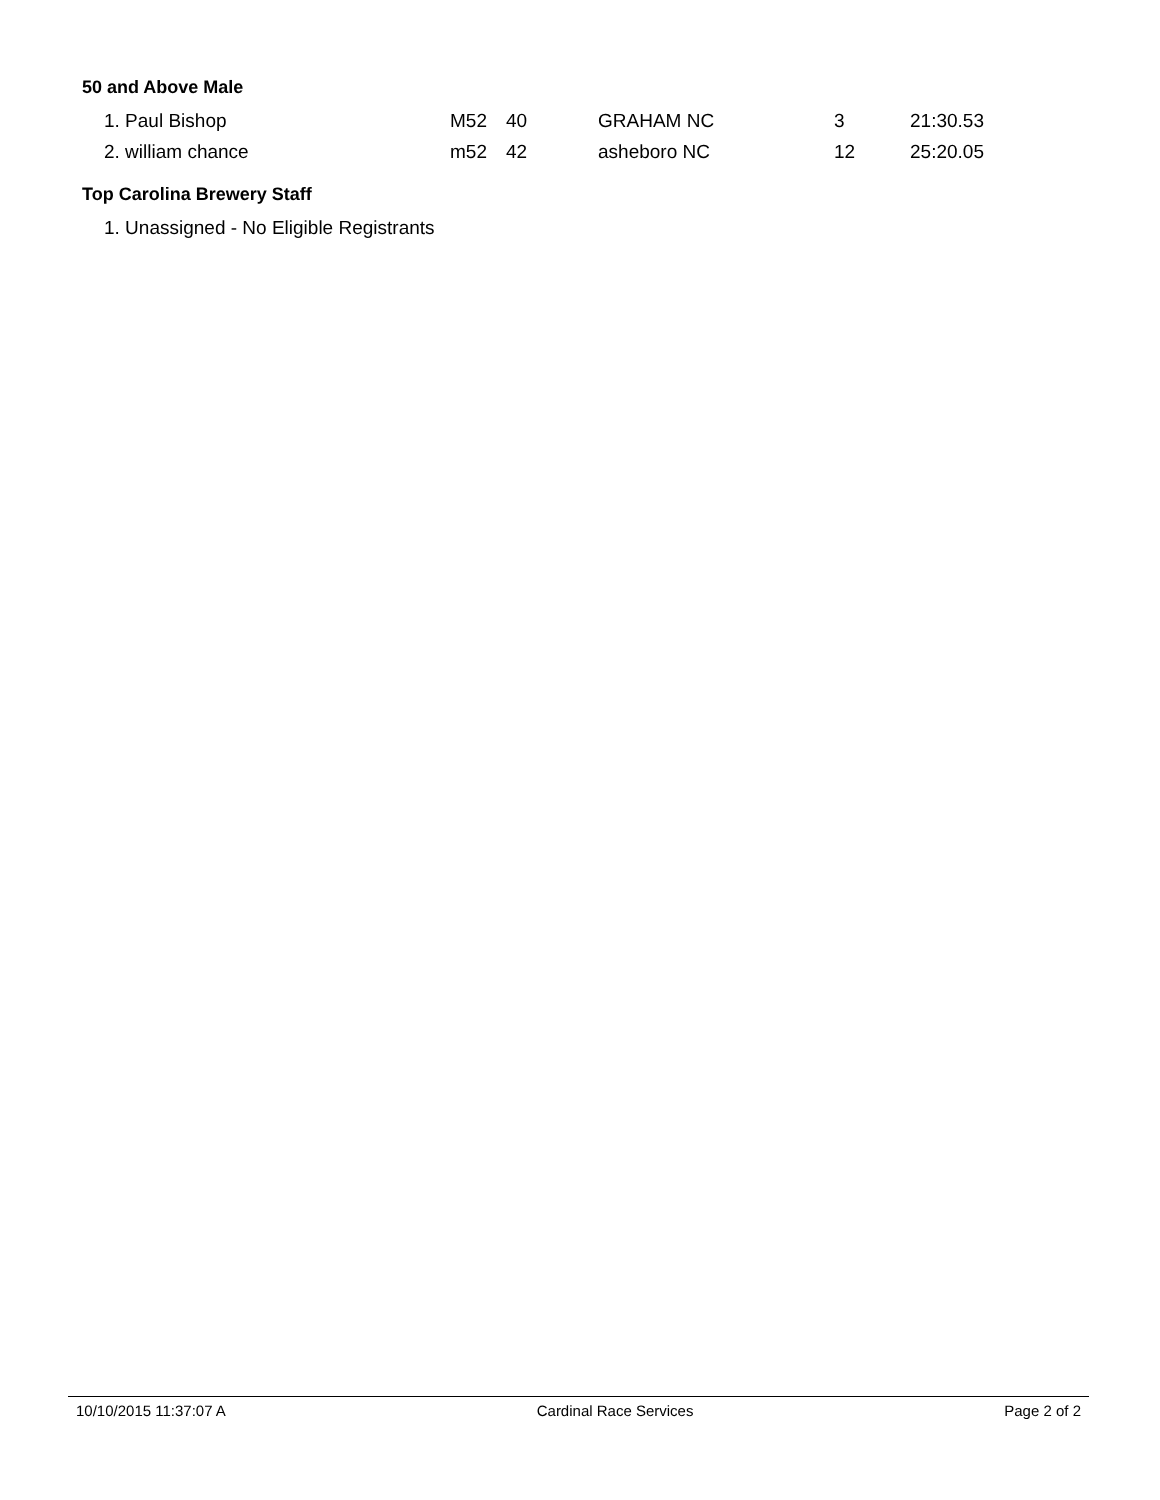50 and Above Male
| 1. Paul Bishop | M52 | 40 | GRAHAM NC | 3 | 21:30.53 |
| 2. william chance | m52 | 42 | asheboro NC | 12 | 25:20.05 |
Top Carolina Brewery Staff
1. Unassigned - No Eligible Registrants
10/10/2015 11:37:07 A Cardinal Race Services Page 2 of 2